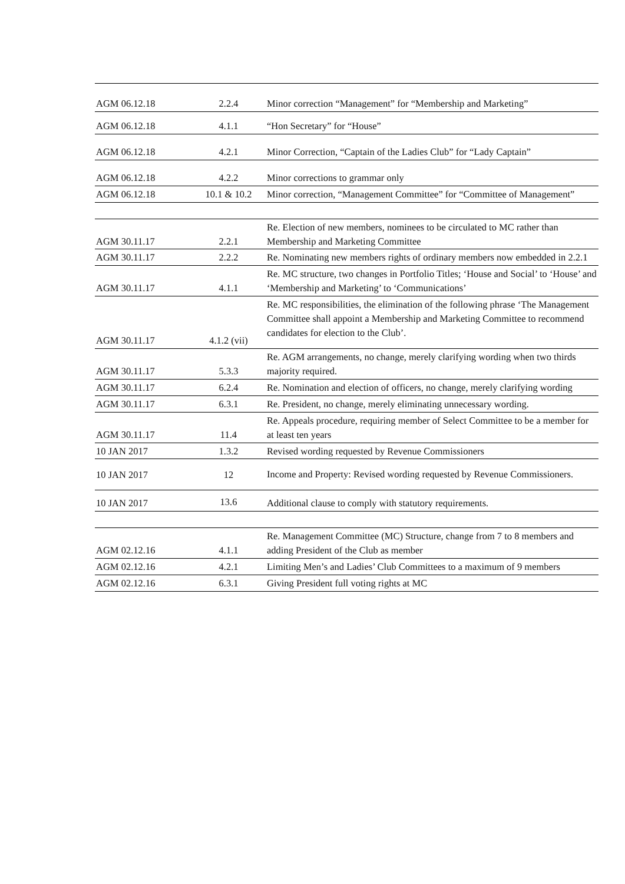| AGM 06.12.18 | 2.2.4 | Minor correction “Management” for “Membership and Marketing” |
| AGM 06.12.18 | 4.1.1 | “Hon Secretary” for “House” |
| AGM 06.12.18 | 4.2.1 | Minor Correction, “Captain of the Ladies Club” for “Lady Captain” |
| AGM 06.12.18 | 4.2.2 | Minor corrections to grammar only |
| AGM 06.12.18 | 10.1 & 10.2 | Minor correction, “Management Committee” for “Committee of Management” |
| AGM 30.11.17 | 2.2.1 | Re. Election of new members, nominees to be circulated to MC rather than Membership and Marketing Committee |
| AGM 30.11.17 | 2.2.2 | Re. Nominating new members rights of ordinary members now embedded in 2.2.1 |
| AGM 30.11.17 | 4.1.1 | Re. MC structure, two changes in Portfolio Titles; ‘House and Social’ to ‘House’ and ‘Membership and Marketing’ to ‘Communications’ |
| AGM 30.11.17 | 4.1.2 (vii) | Re. MC responsibilities, the elimination of the following phrase ‘The Management Committee shall appoint a Membership and Marketing Committee to recommend candidates for election to the Club’. |
| AGM 30.11.17 | 5.3.3 | Re. AGM arrangements, no change, merely clarifying wording when two thirds majority required. |
| AGM 30.11.17 | 6.2.4 | Re. Nomination and election of officers, no change, merely clarifying wording |
| AGM 30.11.17 | 6.3.1 | Re. President, no change, merely eliminating unnecessary wording. |
| AGM 30.11.17 | 11.4 | Re. Appeals procedure, requiring member of Select Committee to be a member for at least ten years |
| 10 JAN 2017 | 1.3.2 | Revised wording requested by Revenue Commissioners |
| 10 JAN 2017 | 12 | Income and Property: Revised wording requested by Revenue Commissioners. |
| 10 JAN 2017 | 13.6 | Additional clause to comply with statutory requirements. |
| AGM 02.12.16 | 4.1.1 | Re. Management Committee (MC) Structure, change from 7 to 8 members and adding President of the Club as member |
| AGM 02.12.16 | 4.2.1 | Limiting Men’s and Ladies’ Club Committees to a maximum of 9 members |
| AGM 02.12.16 | 6.3.1 | Giving President full voting rights at MC |